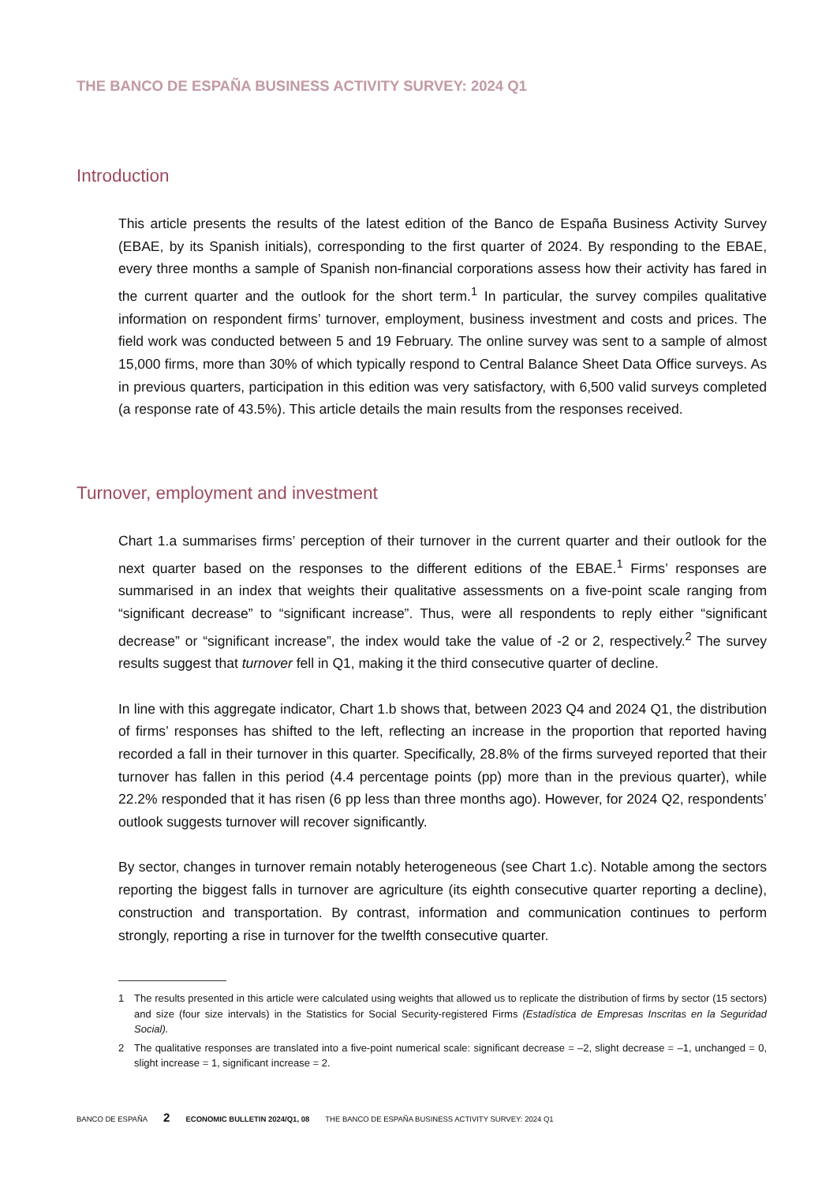THE BANCO DE ESPAÑA BUSINESS ACTIVITY SURVEY: 2024 Q1
Introduction
This article presents the results of the latest edition of the Banco de España Business Activity Survey (EBAE, by its Spanish initials), corresponding to the first quarter of 2024. By responding to the EBAE, every three months a sample of Spanish non-financial corporations assess how their activity has fared in the current quarter and the outlook for the short term.<sup>1</sup> In particular, the survey compiles qualitative information on respondent firms’ turnover, employment, business investment and costs and prices. The field work was conducted between 5 and 19 February. The online survey was sent to a sample of almost 15,000 firms, more than 30% of which typically respond to Central Balance Sheet Data Office surveys. As in previous quarters, participation in this edition was very satisfactory, with 6,500 valid surveys completed (a response rate of 43.5%). This article details the main results from the responses received.
Turnover, employment and investment
Chart 1.a summarises firms’ perception of their turnover in the current quarter and their outlook for the next quarter based on the responses to the different editions of the EBAE.<sup>1</sup> Firms’ responses are summarised in an index that weights their qualitative assessments on a five-point scale ranging from “significant decrease” to “significant increase”. Thus, were all respondents to reply either “significant decrease” or “significant increase”, the index would take the value of -2 or 2, respectively.<sup>2</sup> The survey results suggest that turnover fell in Q1, making it the third consecutive quarter of decline.
In line with this aggregate indicator, Chart 1.b shows that, between 2023 Q4 and 2024 Q1, the distribution of firms’ responses has shifted to the left, reflecting an increase in the proportion that reported having recorded a fall in their turnover in this quarter. Specifically, 28.8% of the firms surveyed reported that their turnover has fallen in this period (4.4 percentage points (pp) more than in the previous quarter), while 22.2% responded that it has risen (6 pp less than three months ago). However, for 2024 Q2, respondents’ outlook suggests turnover will recover significantly.
By sector, changes in turnover remain notably heterogeneous (see Chart 1.c). Notable among the sectors reporting the biggest falls in turnover are agriculture (its eighth consecutive quarter reporting a decline), construction and transportation. By contrast, information and communication continues to perform strongly, reporting a rise in turnover for the twelfth consecutive quarter.
1 The results presented in this article were calculated using weights that allowed us to replicate the distribution of firms by sector (15 sectors) and size (four size intervals) in the Statistics for Social Security-registered Firms (Estadística de Empresas Inscritas en la Seguridad Social).
2 The qualitative responses are translated into a five-point numerical scale: significant decrease = –2, slight decrease = –1, unchanged = 0, slight increase = 1, significant increase = 2.
BANCO DE ESPAÑA 2 ECONOMIC BULLETIN 2024/Q1, 08 THE BANCO DE ESPAÑA BUSINESS ACTIVITY SURVEY: 2024 Q1